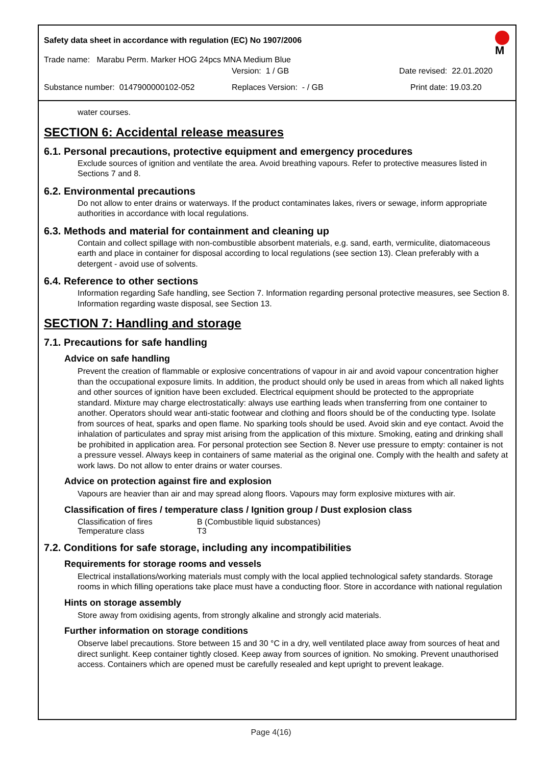Safety data sheet in accordance with regulation (EC) No 1907/2006
M
Trade name: Marabu Perm. Marker HOG 24pcs MNA Medium Blue
Version: 1 / GB Date revised: 22.01.2020
Substance number: 0147900000102-052 Replaces Version: - / GB Print date: 19.03.20
water courses.
SECTION 6: Accidental release measures
6.1. Personal precautions, protective equipment and emergency procedures
Exclude sources of ignition and ventilate the area. Avoid breathing vapours. Refer to protective measures listed in Sections 7 and 8.
6.2. Environmental precautions
Do not allow to enter drains or waterways. If the product contaminates lakes, rivers or sewage, inform appropriate authorities in accordance with local regulations.
6.3. Methods and material for containment and cleaning up
Contain and collect spillage with non-combustible absorbent materials, e.g. sand, earth, vermiculite, diatomaceous earth and place in container for disposal according to local regulations (see section 13). Clean preferably with a detergent - avoid use of solvents.
6.4. Reference to other sections
Information regarding Safe handling, see Section 7. Information regarding personal protective measures, see Section 8. Information regarding waste disposal, see Section 13.
SECTION 7: Handling and storage
7.1. Precautions for safe handling
Advice on safe handling
Prevent the creation of flammable or explosive concentrations of vapour in air and avoid vapour concentration higher than the occupational exposure limits. In addition, the product should only be used in areas from which all naked lights and other sources of ignition have been excluded. Electrical equipment should be protected to the appropriate standard. Mixture may charge electrostatically: always use earthing leads when transferring from one container to another. Operators should wear anti-static footwear and clothing and floors should be of the conducting type. Isolate from sources of heat, sparks and open flame. No sparking tools should be used. Avoid skin and eye contact. Avoid the inhalation of particulates and spray mist arising from the application of this mixture. Smoking, eating and drinking shall be prohibited in application area. For personal protection see Section 8. Never use pressure to empty: container is not a pressure vessel. Always keep in containers of same material as the original one. Comply with the health and safety at work laws. Do not allow to enter drains or water courses.
Advice on protection against fire and explosion
Vapours are heavier than air and may spread along floors. Vapours may form explosive mixtures with air.
Classification of fires / temperature class / Ignition group / Dust explosion class
Classification of fires B (Combustible liquid substances)
Temperature class T3
7.2. Conditions for safe storage, including any incompatibilities
Requirements for storage rooms and vessels
Electrical installations/working materials must comply with the local applied technological safety standards. Storage rooms in which filling operations take place must have a conducting floor. Store in accordance with national regulation
Hints on storage assembly
Store away from oxidising agents, from strongly alkaline and strongly acid materials.
Further information on storage conditions
Observe label precautions. Store between 15 and 30 °C in a dry, well ventilated place away from sources of heat and direct sunlight. Keep container tightly closed. Keep away from sources of ignition. No smoking. Prevent unauthorised access. Containers which are opened must be carefully resealed and kept upright to prevent leakage.
Page 4(16)